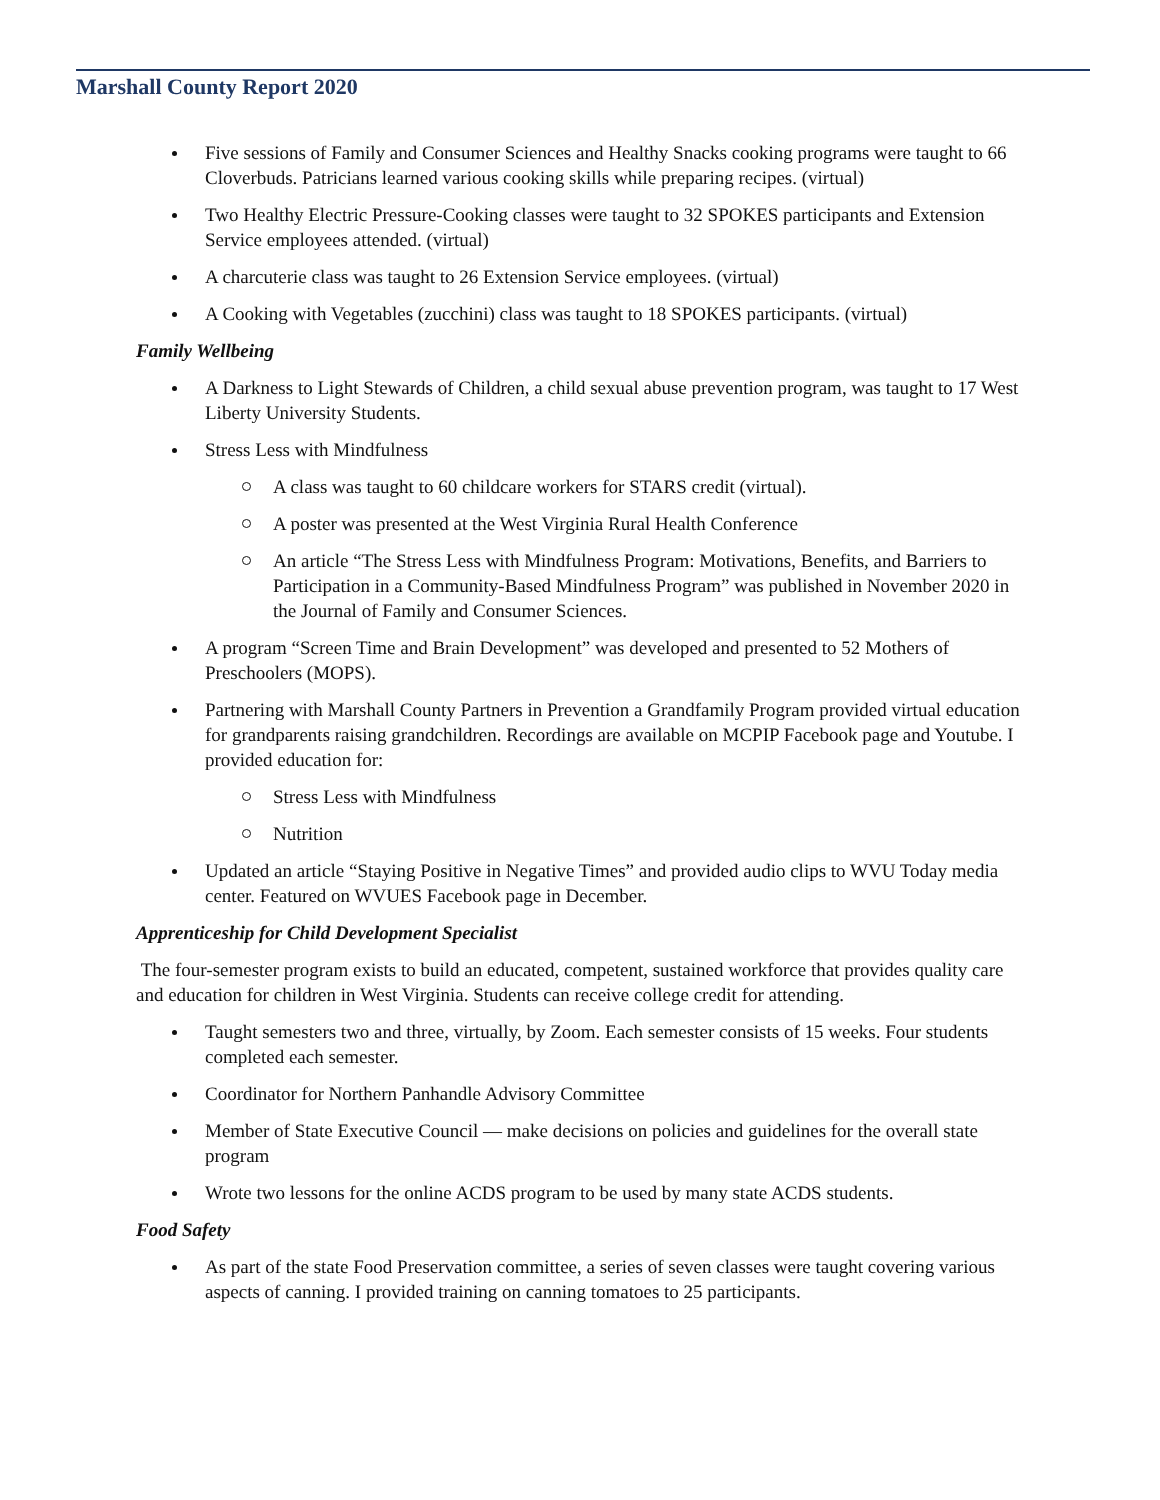Marshall County Report 2020
Five sessions of Family and Consumer Sciences and Healthy Snacks cooking programs were taught to 66 Cloverbuds. Patricians learned various cooking skills while preparing recipes. (virtual)
Two Healthy Electric Pressure-Cooking classes were taught to 32 SPOKES participants and Extension Service employees attended. (virtual)
A charcuterie class was taught to 26 Extension Service employees. (virtual)
A Cooking with Vegetables (zucchini) class was taught to 18 SPOKES participants. (virtual)
Family Wellbeing
A Darkness to Light Stewards of Children, a child sexual abuse prevention program, was taught to 17 West Liberty University Students.
Stress Less with Mindfulness
A class was taught to 60 childcare workers for STARS credit (virtual).
A poster was presented at the West Virginia Rural Health Conference
An article “The Stress Less with Mindfulness Program: Motivations, Benefits, and Barriers to Participation in a Community-Based Mindfulness Program” was published in November 2020 in the Journal of Family and Consumer Sciences.
A program “Screen Time and Brain Development” was developed and presented to 52 Mothers of Preschoolers (MOPS).
Partnering with Marshall County Partners in Prevention a Grandfamily Program provided virtual education for grandparents raising grandchildren. Recordings are available on MCPIP Facebook page and Youtube. I provided education for:
Stress Less with Mindfulness
Nutrition
Updated an article “Staying Positive in Negative Times” and provided audio clips to WVU Today media center. Featured on WVUES Facebook page in December.
Apprenticeship for Child Development Specialist
The four-semester program exists to build an educated, competent, sustained workforce that provides quality care and education for children in West Virginia. Students can receive college credit for attending.
Taught semesters two and three, virtually, by Zoom. Each semester consists of 15 weeks. Four students completed each semester.
Coordinator for Northern Panhandle Advisory Committee
Member of State Executive Council — make decisions on policies and guidelines for the overall state program
Wrote two lessons for the online ACDS program to be used by many state ACDS students.
Food Safety
As part of the state Food Preservation committee, a series of seven classes were taught covering various aspects of canning. I provided training on canning tomatoes to 25 participants.